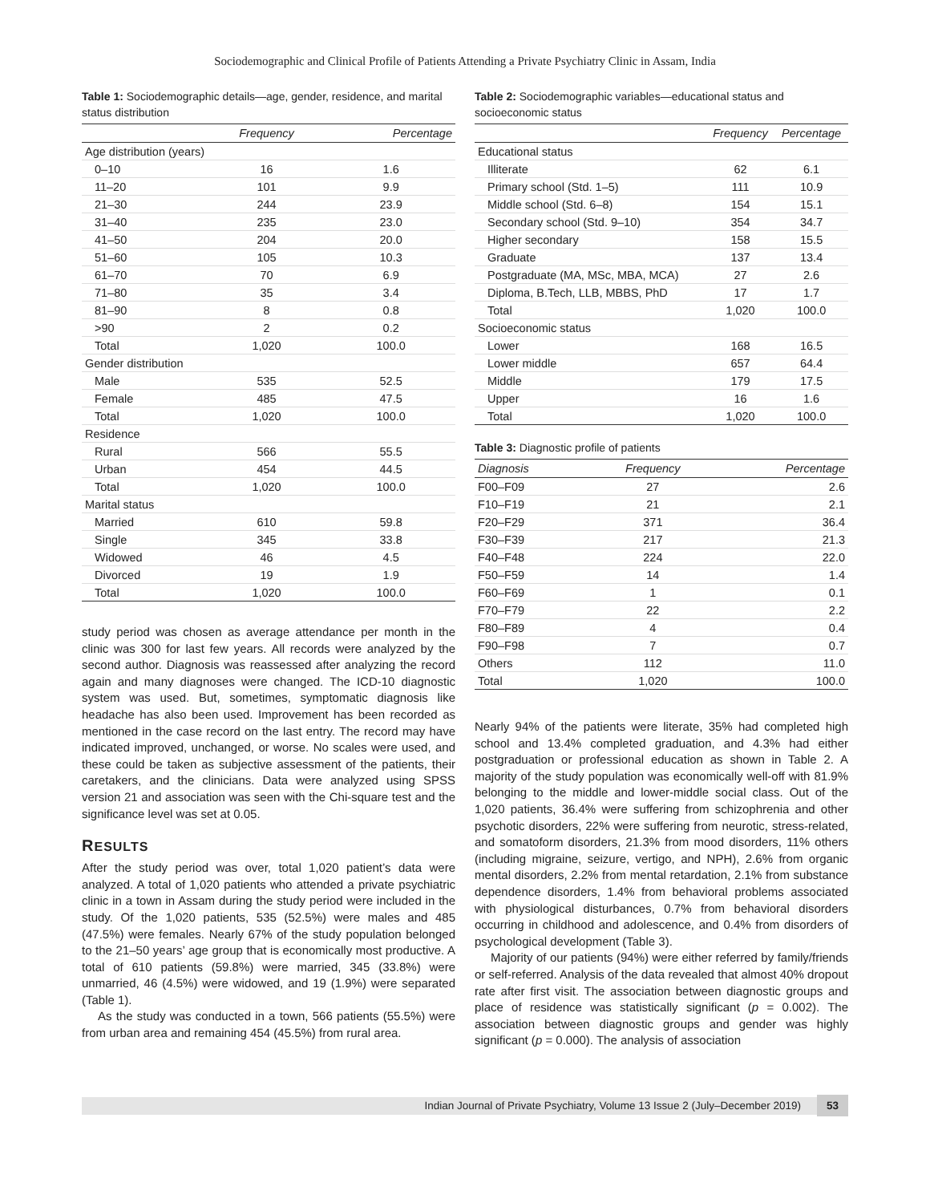Sociodemographic and Clinical Profile of Patients Attending a Private Psychiatry Clinic in Assam, India
Table 1: Sociodemographic details—age, gender, residence, and marital status distribution
| | Frequency | Percentage |
| --- | --- | --- |
| Age distribution (years) | | |
| 0–10 | 16 | 1.6 |
| 11–20 | 101 | 9.9 |
| 21–30 | 244 | 23.9 |
| 31–40 | 235 | 23.0 |
| 41–50 | 204 | 20.0 |
| 51–60 | 105 | 10.3 |
| 61–70 | 70 | 6.9 |
| 71–80 | 35 | 3.4 |
| 81–90 | 8 | 0.8 |
| >90 | 2 | 0.2 |
| Total | 1,020 | 100.0 |
| Gender distribution | | |
| Male | 535 | 52.5 |
| Female | 485 | 47.5 |
| Total | 1,020 | 100.0 |
| Residence | | |
| Rural | 566 | 55.5 |
| Urban | 454 | 44.5 |
| Total | 1,020 | 100.0 |
| Marital status | | |
| Married | 610 | 59.8 |
| Single | 345 | 33.8 |
| Widowed | 46 | 4.5 |
| Divorced | 19 | 1.9 |
| Total | 1,020 | 100.0 |
study period was chosen as average attendance per month in the clinic was 300 for last few years. All records were analyzed by the second author. Diagnosis was reassessed after analyzing the record again and many diagnoses were changed. The ICD-10 diagnostic system was used. But, sometimes, symptomatic diagnosis like headache has also been used. Improvement has been recorded as mentioned in the case record on the last entry. The record may have indicated improved, unchanged, or worse. No scales were used, and these could be taken as subjective assessment of the patients, their caretakers, and the clinicians. Data were analyzed using SPSS version 21 and association was seen with the Chi-square test and the significance level was set at 0.05.
RESULTS
After the study period was over, total 1,020 patient’s data were analyzed. A total of 1,020 patients who attended a private psychiatric clinic in a town in Assam during the study period were included in the study. Of the 1,020 patients, 535 (52.5%) were males and 485 (47.5%) were females. Nearly 67% of the study population belonged to the 21–50 years’ age group that is economically most productive. A total of 610 patients (59.8%) were married, 345 (33.8%) were unmarried, 46 (4.5%) were widowed, and 19 (1.9%) were separated (Table 1).
As the study was conducted in a town, 566 patients (55.5%) were from urban area and remaining 454 (45.5%) from rural area.
Table 2: Sociodemographic variables—educational status and socioeconomic status
| | Frequency | Percentage |
| --- | --- | --- |
| Educational status | | |
| Illiterate | 62 | 6.1 |
| Primary school (Std. 1–5) | 111 | 10.9 |
| Middle school (Std. 6–8) | 154 | 15.1 |
| Secondary school (Std. 9–10) | 354 | 34.7 |
| Higher secondary | 158 | 15.5 |
| Graduate | 137 | 13.4 |
| Postgraduate (MA, MSc, MBA, MCA) | 27 | 2.6 |
| Diploma, B.Tech, LLB, MBBS, PhD | 17 | 1.7 |
| Total | 1,020 | 100.0 |
| Socioeconomic status | | |
| Lower | 168 | 16.5 |
| Lower middle | 657 | 64.4 |
| Middle | 179 | 17.5 |
| Upper | 16 | 1.6 |
| Total | 1,020 | 100.0 |
Table 3: Diagnostic profile of patients
| Diagnosis | Frequency | Percentage |
| --- | --- | --- |
| F00–F09 | 27 | 2.6 |
| F10–F19 | 21 | 2.1 |
| F20–F29 | 371 | 36.4 |
| F30–F39 | 217 | 21.3 |
| F40–F48 | 224 | 22.0 |
| F50–F59 | 14 | 1.4 |
| F60–F69 | 1 | 0.1 |
| F70–F79 | 22 | 2.2 |
| F80–F89 | 4 | 0.4 |
| F90–F98 | 7 | 0.7 |
| Others | 112 | 11.0 |
| Total | 1,020 | 100.0 |
Nearly 94% of the patients were literate, 35% had completed high school and 13.4% completed graduation, and 4.3% had either postgraduation or professional education as shown in Table 2. A majority of the study population was economically well-off with 81.9% belonging to the middle and lower-middle social class. Out of the 1,020 patients, 36.4% were suffering from schizophrenia and other psychotic disorders, 22% were suffering from neurotic, stress-related, and somatoform disorders, 21.3% from mood disorders, 11% others (including migraine, seizure, vertigo, and NPH), 2.6% from organic mental disorders, 2.2% from mental retardation, 2.1% from substance dependence disorders, 1.4% from behavioral problems associated with physiological disturbances, 0.7% from behavioral disorders occurring in childhood and adolescence, and 0.4% from disorders of psychological development (Table 3).
Majority of our patients (94%) were either referred by family/friends or self-referred. Analysis of the data revealed that almost 40% dropout rate after first visit. The association between diagnostic groups and place of residence was statistically significant (p = 0.002). The association between diagnostic groups and gender was highly significant (p = 0.000). The analysis of association
Indian Journal of Private Psychiatry, Volume 13 Issue 2 (July–December 2019) 53